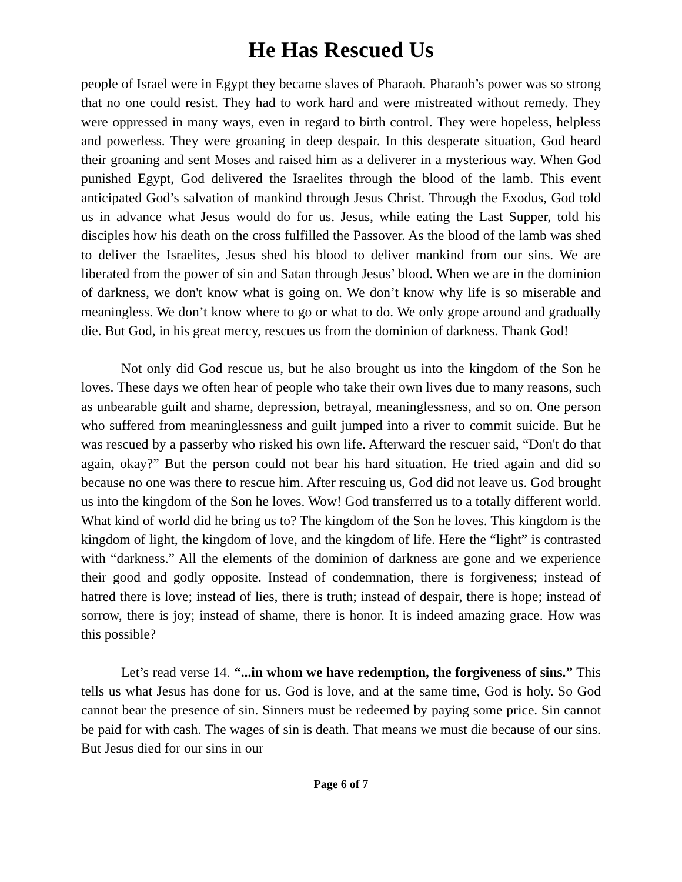He Has Rescued Us
people of Israel were in Egypt they became slaves of Pharaoh. Pharaoh’s power was so strong that no one could resist. They had to work hard and were mistreated without remedy. They were oppressed in many ways, even in regard to birth control. They were hopeless, helpless and powerless. They were groaning in deep despair. In this desperate situation, God heard their groaning and sent Moses and raised him as a deliverer in a mysterious way. When God punished Egypt, God delivered the Israelites through the blood of the lamb. This event anticipated God’s salvation of mankind through Jesus Christ. Through the Exodus, God told us in advance what Jesus would do for us. Jesus, while eating the Last Supper, told his disciples how his death on the cross fulfilled the Passover. As the blood of the lamb was shed to deliver the Israelites, Jesus shed his blood to deliver mankind from our sins. We are liberated from the power of sin and Satan through Jesus’ blood. When we are in the dominion of darkness, we don't know what is going on. We don’t know why life is so miserable and meaningless. We don’t know where to go or what to do. We only grope around and gradually die. But God, in his great mercy, rescues us from the dominion of darkness. Thank God!
Not only did God rescue us, but he also brought us into the kingdom of the Son he loves. These days we often hear of people who take their own lives due to many reasons, such as unbearable guilt and shame, depression, betrayal, meaninglessness, and so on. One person who suffered from meaninglessness and guilt jumped into a river to commit suicide. But he was rescued by a passerby who risked his own life. Afterward the rescuer said, “Don't do that again, okay?” But the person could not bear his hard situation. He tried again and did so because no one was there to rescue him. After rescuing us, God did not leave us. God brought us into the kingdom of the Son he loves. Wow! God transferred us to a totally different world. What kind of world did he bring us to? The kingdom of the Son he loves. This kingdom is the kingdom of light, the kingdom of love, and the kingdom of life. Here the “light” is contrasted with “darkness.” All the elements of the dominion of darkness are gone and we experience their good and godly opposite. Instead of condemnation, there is forgiveness; instead of hatred there is love; instead of lies, there is truth; instead of despair, there is hope; instead of sorrow, there is joy; instead of shame, there is honor. It is indeed amazing grace. How was this possible?
Let’s read verse 14. “...in whom we have redemption, the forgiveness of sins.” This tells us what Jesus has done for us. God is love, and at the same time, God is holy. So God cannot bear the presence of sin. Sinners must be redeemed by paying some price. Sin cannot be paid for with cash. The wages of sin is death. That means we must die because of our sins. But Jesus died for our sins in our
Page 6 of 7